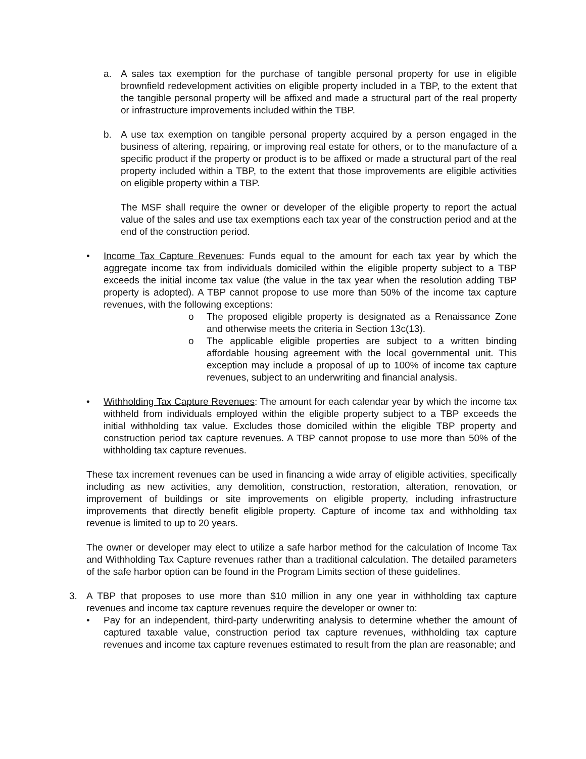a. A sales tax exemption for the purchase of tangible personal property for use in eligible brownfield redevelopment activities on eligible property included in a TBP, to the extent that the tangible personal property will be affixed and made a structural part of the real property or infrastructure improvements included within the TBP.
b. A use tax exemption on tangible personal property acquired by a person engaged in the business of altering, repairing, or improving real estate for others, or to the manufacture of a specific product if the property or product is to be affixed or made a structural part of the real property included within a TBP, to the extent that those improvements are eligible activities on eligible property within a TBP.
The MSF shall require the owner or developer of the eligible property to report the actual value of the sales and use tax exemptions each tax year of the construction period and at the end of the construction period.
• Income Tax Capture Revenues: Funds equal to the amount for each tax year by which the aggregate income tax from individuals domiciled within the eligible property subject to a TBP exceeds the initial income tax value (the value in the tax year when the resolution adding TBP property is adopted). A TBP cannot propose to use more than 50% of the income tax capture revenues, with the following exceptions:
o The proposed eligible property is designated as a Renaissance Zone and otherwise meets the criteria in Section 13c(13).
o The applicable eligible properties are subject to a written binding affordable housing agreement with the local governmental unit. This exception may include a proposal of up to 100% of income tax capture revenues, subject to an underwriting and financial analysis.
• Withholding Tax Capture Revenues: The amount for each calendar year by which the income tax withheld from individuals employed within the eligible property subject to a TBP exceeds the initial withholding tax value. Excludes those domiciled within the eligible TBP property and construction period tax capture revenues. A TBP cannot propose to use more than 50% of the withholding tax capture revenues.
These tax increment revenues can be used in financing a wide array of eligible activities, specifically including as new activities, any demolition, construction, restoration, alteration, renovation, or improvement of buildings or site improvements on eligible property, including infrastructure improvements that directly benefit eligible property. Capture of income tax and withholding tax revenue is limited to up to 20 years.
The owner or developer may elect to utilize a safe harbor method for the calculation of Income Tax and Withholding Tax Capture revenues rather than a traditional calculation. The detailed parameters of the safe harbor option can be found in the Program Limits section of these guidelines.
3. A TBP that proposes to use more than $10 million in any one year in withholding tax capture revenues and income tax capture revenues require the developer or owner to:
• Pay for an independent, third-party underwriting analysis to determine whether the amount of captured taxable value, construction period tax capture revenues, withholding tax capture revenues and income tax capture revenues estimated to result from the plan are reasonable; and